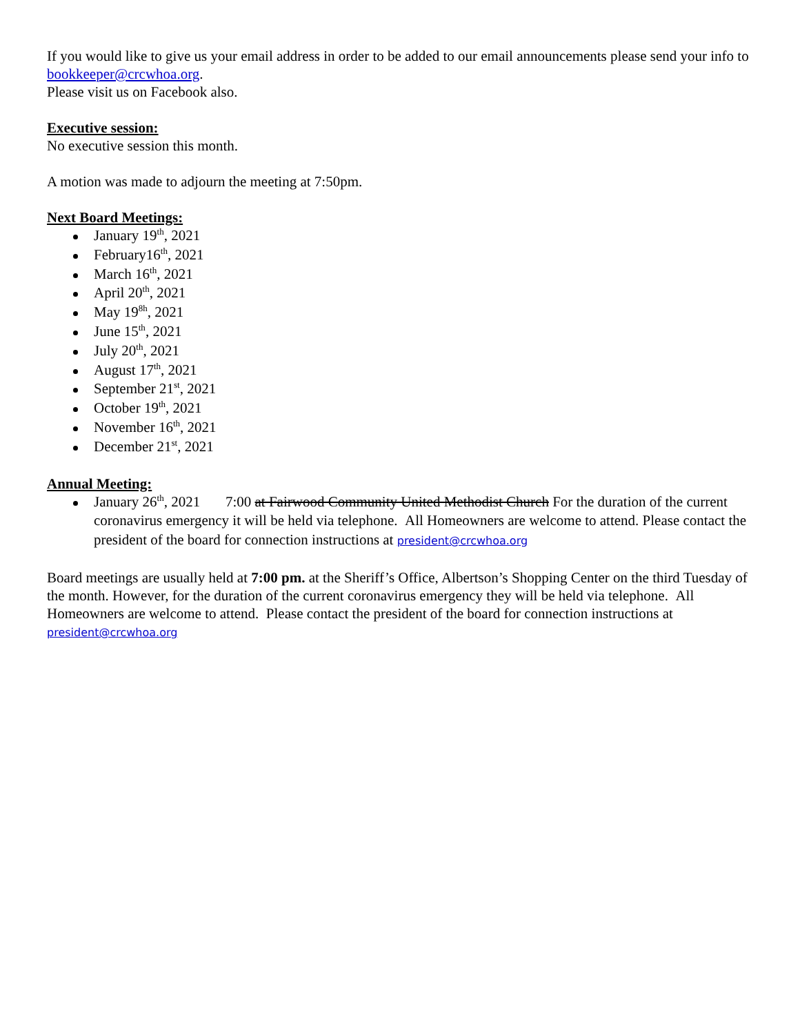If you would like to give us your email address in order to be added to our email announcements please send your info to bookkeeper@crcwhoa.org.
Please visit us on Facebook also.
Executive session:
No executive session this month.
A motion was made to adjourn the meeting at 7:50pm.
Next Board Meetings:
January 19<sup>th</sup>, 2021
February16<sup>th</sup>, 2021
March 16<sup>th</sup>, 2021
April 20<sup>th</sup>, 2021
May 19<sup>8h</sup>, 2021
June 15<sup>th</sup>, 2021
July 20<sup>th</sup>, 2021
August 17<sup>th</sup>, 2021
September 21<sup>st</sup>, 2021
October 19<sup>th</sup>, 2021
November 16<sup>th</sup>, 2021
December 21<sup>st</sup>, 2021
Annual Meeting:
January 26<sup>th</sup>, 2021 7:00 at Fairwood Community United Methodist Church For the duration of the current coronavirus emergency it will be held via telephone. All Homeowners are welcome to attend. Please contact the president of the board for connection instructions at president@crcwhoa.org
Board meetings are usually held at 7:00 pm. at the Sheriff’s Office, Albertson’s Shopping Center on the third Tuesday of the month. However, for the duration of the current coronavirus emergency they will be held via telephone. All Homeowners are welcome to attend. Please contact the president of the board for connection instructions at president@crcwhoa.org